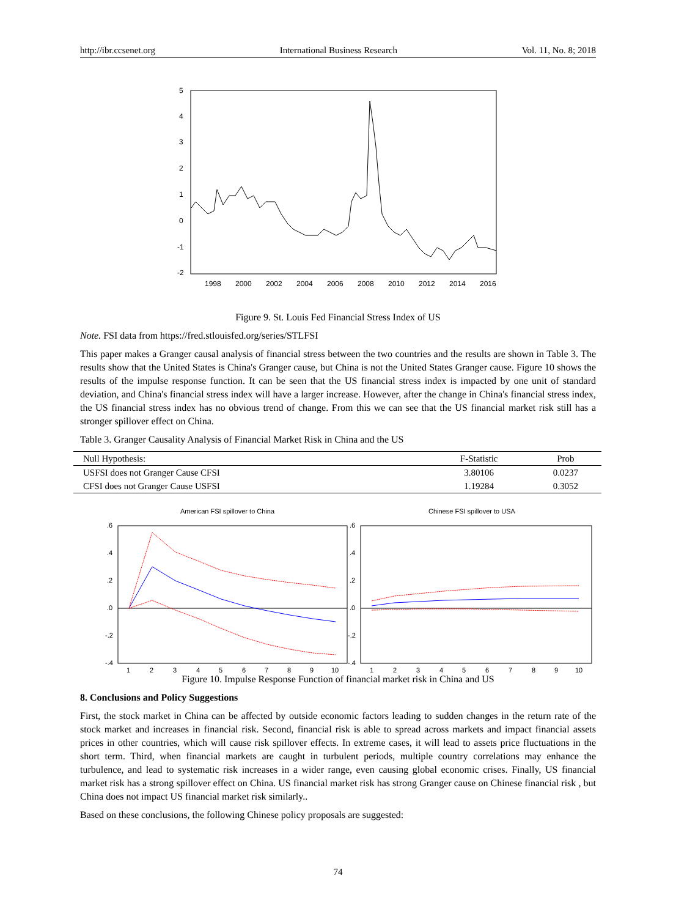http://ibr.ccsenet.org International Business Research Vol. 11, No. 8; 2018
5
4
3
2
1
0
-1
-2
1998
2000
2002
2004
2006
2008
2010
2012
2014
2016
Figure 9. St. Louis Fed Financial Stress Index of US
Note. FSI data from https://fred.stlouisfed.org/series/STLFSI
This paper makes a Granger causal analysis of financial stress between the two countries and the results are shown in Table 3. The results show that the United States is China's Granger cause, but China is not the United States Granger cause. Figure 10 shows the results of the impulse response function. It can be seen that the US financial stress index is impacted by one unit of standard deviation, and China's financial stress index will have a larger increase. However, after the change in China's financial stress index, the US financial stress index has no obvious trend of change. From this we can see that the US financial market risk still has a stronger spillover effect on China.
Table 3. Granger Causality Analysis of Financial Market Risk in China and the US
| Null Hypothesis: | F-Statistic | Prob |
| --- | --- | --- |
| USFSI does not Granger Cause CFSI | 3.80106 | 0.0237 |
| CFSI does not Granger Cause USFSI | 1.19284 | 0.3052 |
American FSI spillover to China
Chinese FSI spillover to USA
.6
.4
.2
.0
-.2
-.4
.6
.4
.2
.0
-.2
-.4
1
2
3
4
5
6
7
8
9
10
1
2
3
4
5
6
7
8
9
10
Figure 10. Impulse Response Function of financial market risk in China and US
8. Conclusions and Policy Suggestions
First, the stock market in China can be affected by outside economic factors leading to sudden changes in the return rate of the stock market and increases in financial risk. Second, financial risk is able to spread across markets and impact financial assets prices in other countries, which will cause risk spillover effects. In extreme cases, it will lead to assets price fluctuations in the short term. Third, when financial markets are caught in turbulent periods, multiple country correlations may enhance the turbulence, and lead to systematic risk increases in a wider range, even causing global economic crises. Finally, US financial market risk has a strong spillover effect on China. US financial market risk has strong Granger cause on Chinese financial risk , but China does not impact US financial market risk similarly..
Based on these conclusions, the following Chinese policy proposals are suggested:
74